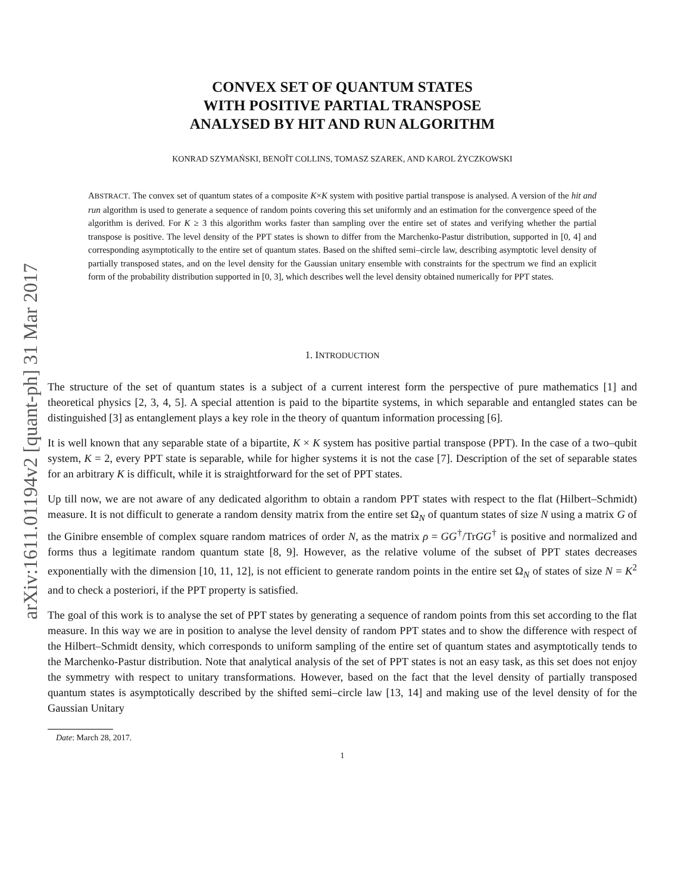arXiv:1611.01194v2 [quant-ph] 31 Mar 2017
CONVEX SET OF QUANTUM STATES
WITH POSITIVE PARTIAL TRANSPOSE
ANALYSED BY HIT AND RUN ALGORITHM
KONRAD SZYMAŃSKI, BENOÎT COLLINS, TOMASZ SZAREK, AND KAROL ŻYCZKOWSKI
ABSTRACT. The convex set of quantum states of a composite K×K system with positive partial transpose is analysed. A version of the hit and run algorithm is used to generate a sequence of random points covering this set uniformly and an estimation for the convergence speed of the algorithm is derived. For K ≥ 3 this algorithm works faster than sampling over the entire set of states and verifying whether the partial transpose is positive. The level density of the PPT states is shown to differ from the Marchenko-Pastur distribution, supported in [0, 4] and corresponding asymptotically to the entire set of quantum states. Based on the shifted semi–circle law, describing asymptotic level density of partially transposed states, and on the level density for the Gaussian unitary ensemble with constraints for the spectrum we find an explicit form of the probability distribution supported in [0, 3], which describes well the level density obtained numerically for PPT states.
1. INTRODUCTION
The structure of the set of quantum states is a subject of a current interest form the perspective of pure mathematics [1] and theoretical physics [2, 3, 4, 5]. A special attention is paid to the bipartite systems, in which separable and entangled states can be distinguished [3] as entanglement plays a key role in the theory of quantum information processing [6].
It is well known that any separable state of a bipartite, K × K system has positive partial transpose (PPT). In the case of a two–qubit system, K = 2, every PPT state is separable, while for higher systems it is not the case [7]. Description of the set of separable states for an arbitrary K is difficult, while it is straightforward for the set of PPT states.
Up till now, we are not aware of any dedicated algorithm to obtain a random PPT states with respect to the flat (Hilbert–Schmidt) measure. It is not difficult to generate a random density matrix from the entire set Ω<sub>N</sub> of quantum states of size N using a matrix G of the Ginibre ensemble of complex square random matrices of order N, as the matrix ρ = GG<sup>†</sup>/TrGG<sup>†</sup> is positive and normalized and forms thus a legitimate random quantum state [8, 9]. However, as the relative volume of the subset of PPT states decreases exponentially with the dimension [10, 11, 12], is not efficient to generate random points in the entire set Ω<sub>N</sub> of states of size N = K<sup>2</sup> and to check a posteriori, if the PPT property is satisfied.
The goal of this work is to analyse the set of PPT states by generating a sequence of random points from this set according to the flat measure. In this way we are in position to analyse the level density of random PPT states and to show the difference with respect of the Hilbert–Schmidt density, which corresponds to uniform sampling of the entire set of quantum states and asymptotically tends to the Marchenko-Pastur distribution. Note that analytical analysis of the set of PPT states is not an easy task, as this set does not enjoy the symmetry with respect to unitary transformations. However, based on the fact that the level density of partially transposed quantum states is asymptotically described by the shifted semi–circle law [13, 14] and making use of the level density of for the Gaussian Unitary
Date: March 28, 2017.
1